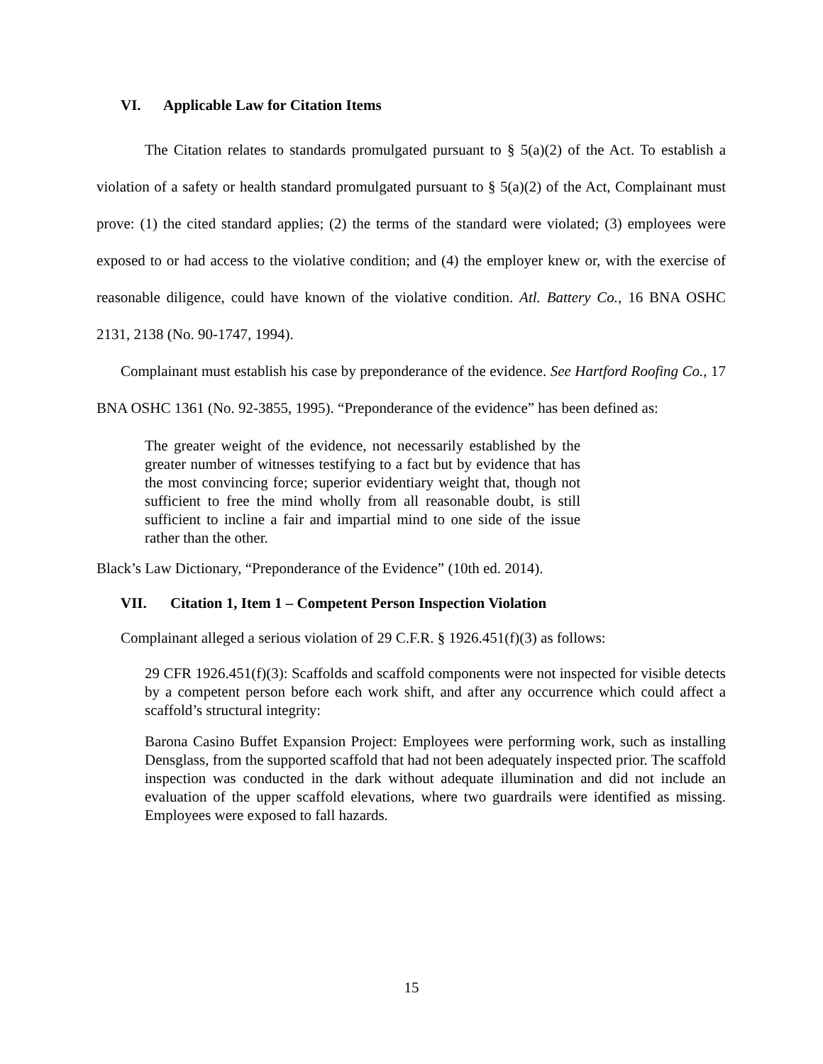VI. Applicable Law for Citation Items
The Citation relates to standards promulgated pursuant to § 5(a)(2) of the Act. To establish a violation of a safety or health standard promulgated pursuant to § 5(a)(2) of the Act, Complainant must prove: (1) the cited standard applies; (2) the terms of the standard were violated; (3) employees were exposed to or had access to the violative condition; and (4) the employer knew or, with the exercise of reasonable diligence, could have known of the violative condition. Atl. Battery Co., 16 BNA OSHC 2131, 2138 (No. 90-1747, 1994).
Complainant must establish his case by preponderance of the evidence. See Hartford Roofing Co., 17 BNA OSHC 1361 (No. 92-3855, 1995). “Preponderance of the evidence” has been defined as:
The greater weight of the evidence, not necessarily established by the greater number of witnesses testifying to a fact but by evidence that has the most convincing force; superior evidentiary weight that, though not sufficient to free the mind wholly from all reasonable doubt, is still sufficient to incline a fair and impartial mind to one side of the issue rather than the other.
Black’s Law Dictionary, “Preponderance of the Evidence” (10th ed. 2014).
VII. Citation 1, Item 1 – Competent Person Inspection Violation
Complainant alleged a serious violation of 29 C.F.R. § 1926.451(f)(3) as follows:
29 CFR 1926.451(f)(3): Scaffolds and scaffold components were not inspected for visible detects by a competent person before each work shift, and after any occurrence which could affect a scaffold’s structural integrity:
Barona Casino Buffet Expansion Project: Employees were performing work, such as installing Densglass, from the supported scaffold that had not been adequately inspected prior. The scaffold inspection was conducted in the dark without adequate illumination and did not include an evaluation of the upper scaffold elevations, where two guardrails were identified as missing. Employees were exposed to fall hazards.
15